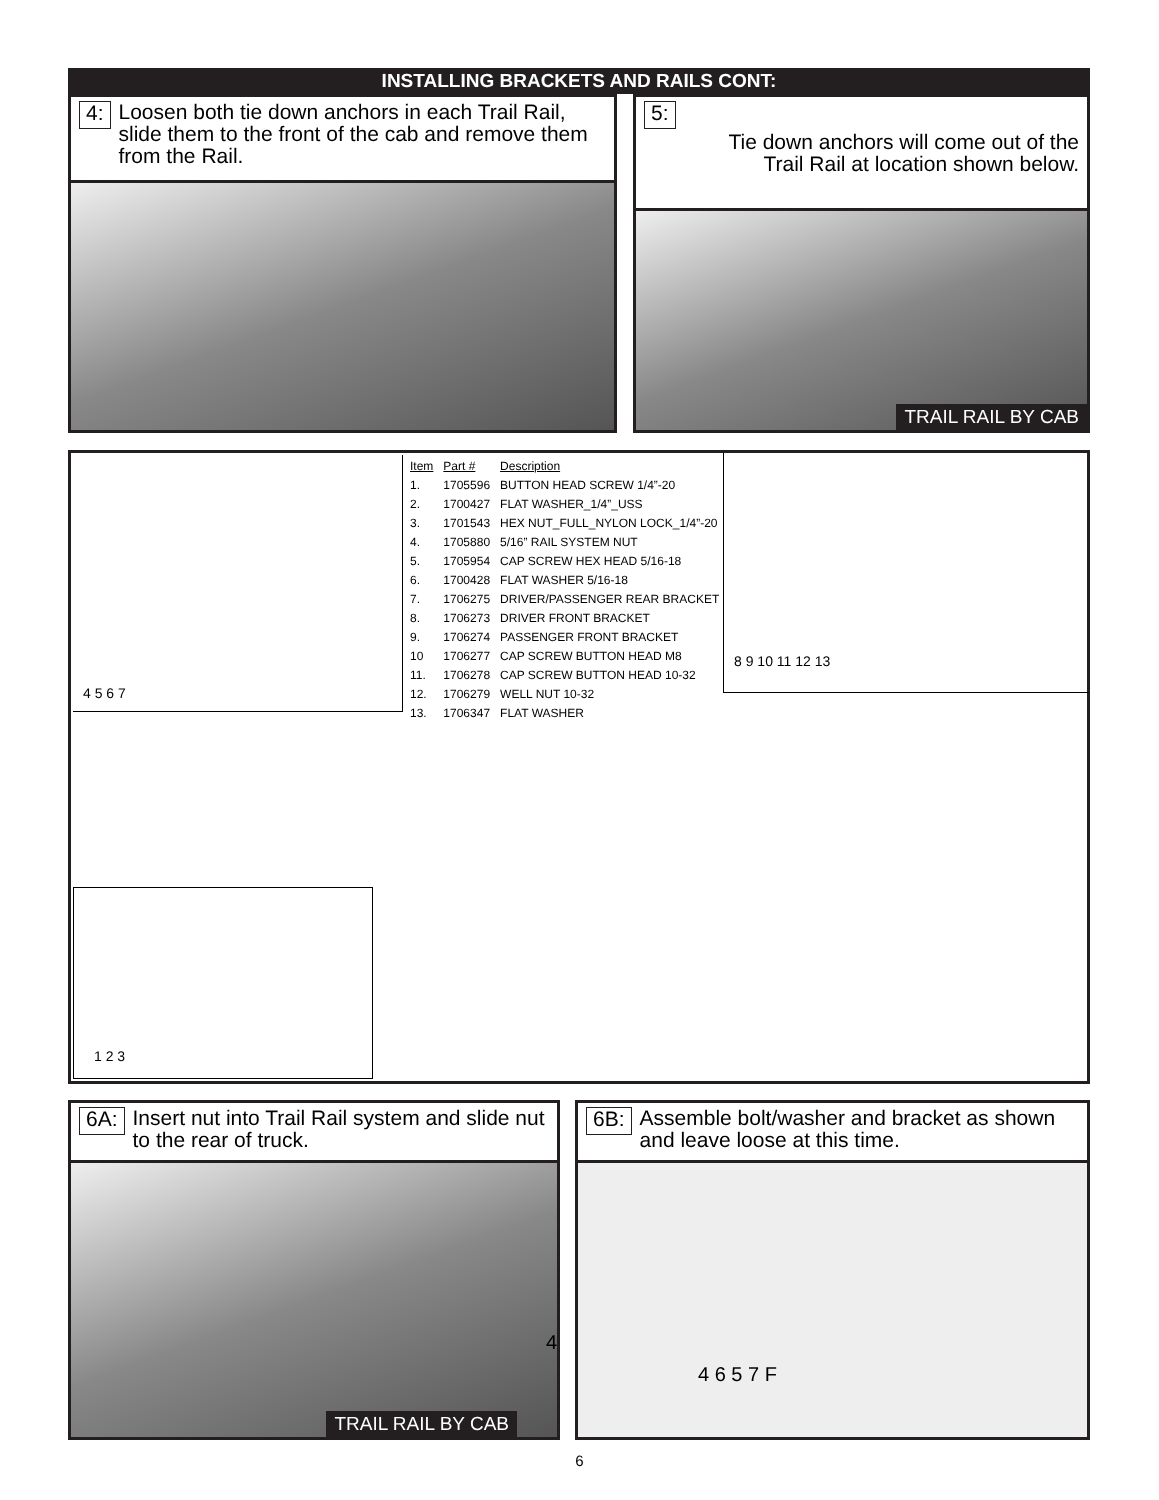INSTALLING BRACKETS AND RAILS CONT:
4: Loosen both tie down anchors in each Trail Rail, slide them to the front of the cab and remove them from the Rail.
5: Tie down anchors will come out of the Trail Rail at location shown below.
TRAIL RAIL BY CAB
| Item | Part # | Description |
| --- | --- | --- |
| 1. | 1705596 | BUTTON HEAD SCREW 1/4”-20 |
| 2. | 1700427 | FLAT WASHER_1/4”_USS |
| 3. | 1701543 | HEX NUT_FULL_NYLON LOCK_1/4”-20 |
| 4. | 1705880 | 5/16” RAIL SYSTEM NUT |
| 5. | 1705954 | CAP SCREW HEX HEAD 5/16-18 |
| 6. | 1700428 | FLAT WASHER 5/16-18 |
| 7. | 1706275 | DRIVER/PASSENGER REAR BRACKET |
| 8. | 1706273 | DRIVER FRONT BRACKET |
| 9. | 1706274 | PASSENGER FRONT BRACKET |
| 10 | 1706277 | CAP SCREW BUTTON HEAD M8 |
| 11. | 1706278 | CAP SCREW BUTTON HEAD 10-32 |
| 12. | 1706279 | WELL NUT 10-32 |
| 13. | 1706347 | FLAT WASHER |
4 5 6 7 8 9 10 11 12 13
1 2 3
6A: Insert nut into Trail Rail system and slide nut to the rear of truck.
4
TRAIL RAIL BY CAB
6B: Assemble bolt/washer and bracket as shown and leave loose at this time.
4 6 5 7 F
6